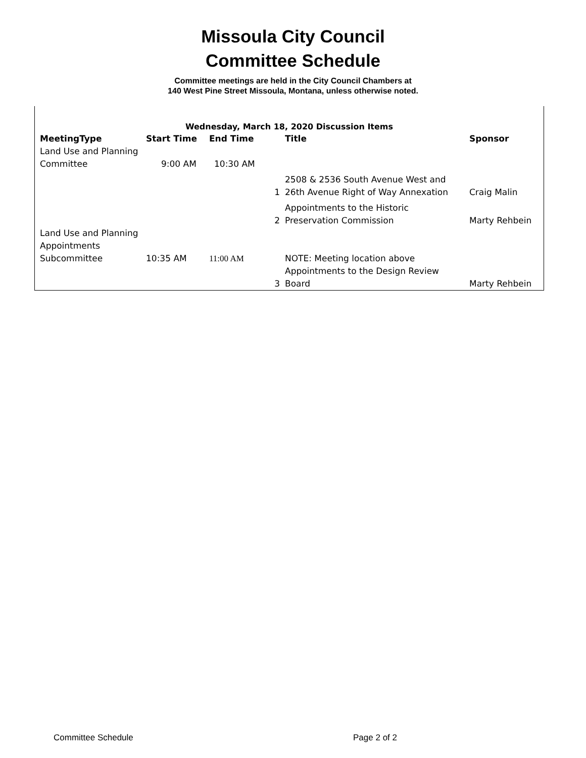Missoula City Council
Committee Schedule
Committee meetings are held in the City Council Chambers at
140 West Pine Street Missoula, Montana, unless otherwise noted.
Wednesday, March 18, 2020 Discussion Items
| MeetingType | Start Time | End Time | | Title | Sponsor |
| --- | --- | --- | --- | --- | --- |
| Land Use and Planning Committee | 9:00 AM | 10:30 AM | | | |
| | | | 1 | 2508 & 2536 South Avenue West and 26th Avenue Right of Way Annexation | Craig Malin |
| | | | 2 | Appointments to the Historic Preservation Commission | Marty Rehbein |
| Land Use and Planning Appointments Subcommittee | 10:35 AM | 11:00 AM | | NOTE: Meeting location above | |
| | | | 3 | Appointments to the Design Review Board | Marty Rehbein |
Committee Schedule Page 2 of 2